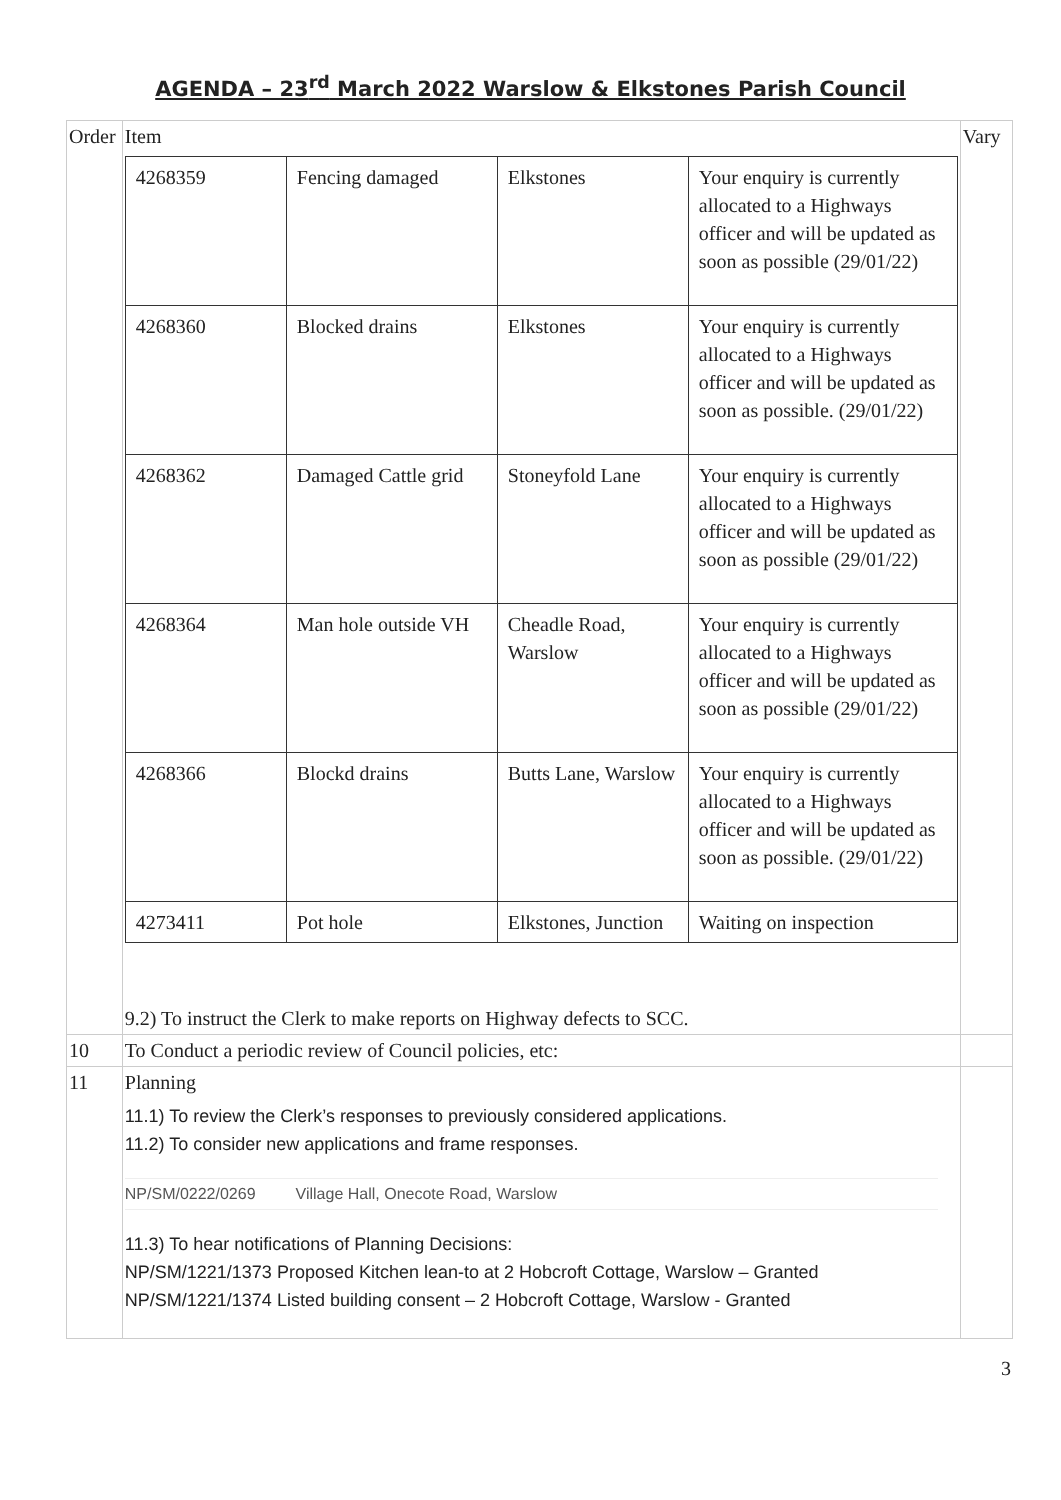AGENDA – 23<sup>rd</sup> March 2022 Warslow & Elkstones Parish Council
| Order | Item / 4268359 / Fencing damaged / Elkstones / Your enquiry is currently allocated to a Highways officer and will be updated as soon as possible (29/01/22) / / 4268360 / Blocked drains / Elkstones / Your enquiry is currently allocated to a Highways officer and will be updated as soon as possible. (29/01/22) / / 4268362 / Damaged Cattle grid / Stoneyfold Lane / Your enquiry is currently allocated to a Highways officer and will be updated as soon as possible (29/01/22) / / 4268364 / Man hole outside VH / Cheadle Road, Warslow / Your enquiry is currently allocated to a Highways officer and will be updated as soon as possible (29/01/22) / / 4268366 / Blockd drains / Butts Lane, Warslow / Your enquiry is currently allocated to a Highways officer and will be updated as soon as possible. (29/01/22) / / 4273411 / Pot hole / Elkstones, Junction / Waiting on inspection / 9.2) To instruct the Clerk to make reports on Highway defects to SCC. | Vary |
| 10 | To Conduct a periodic review of Council policies, etc: | |
| 11 | Planning 11.1) To review the Clerk’s responses to previously considered applications. 11.2) To consider new applications and frame responses. NP/SM/0222/0269 Village Hall, Onecote Road, Warslow 11.3) To hear notifications of Planning Decisions: NP/SM/1221/1373 Proposed Kitchen lean-to at 2 Hobcroft Cottage, Warslow – Granted NP/SM/1221/1374 Listed building consent – 2 Hobcroft Cottage, Warslow - Granted | |
3